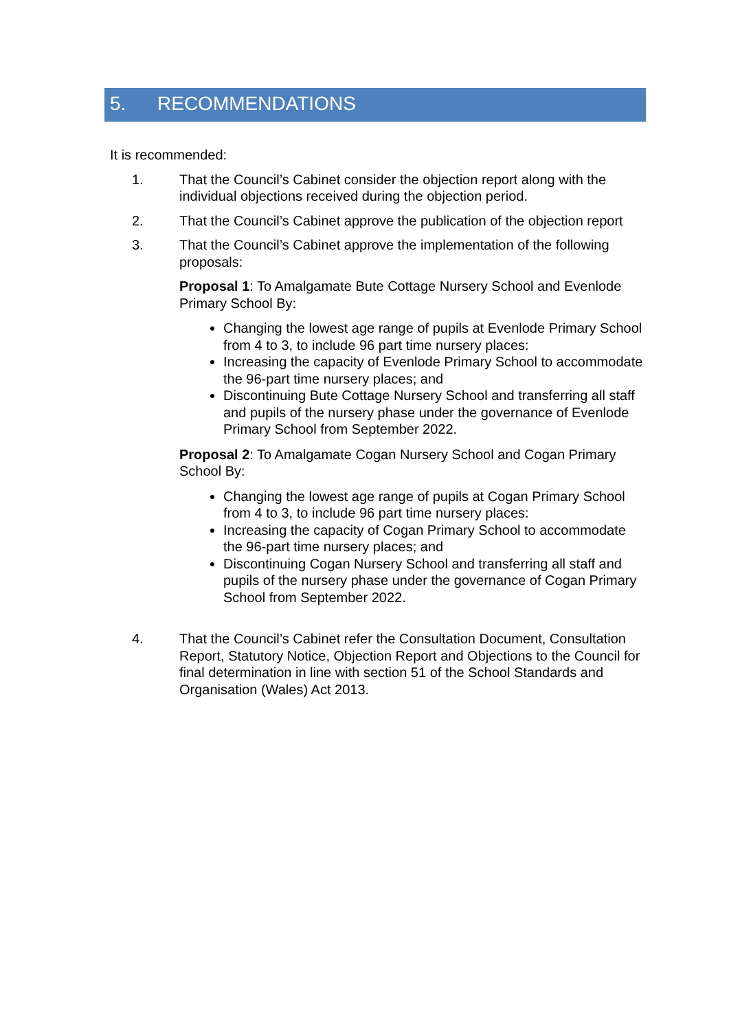5. RECOMMENDATIONS
It is recommended:
1. That the Council’s Cabinet consider the objection report along with the individual objections received during the objection period.
2. That the Council’s Cabinet approve the publication of the objection report
3. That the Council’s Cabinet approve the implementation of the following proposals:
Proposal 1: To Amalgamate Bute Cottage Nursery School and Evenlode Primary School By:
Changing the lowest age range of pupils at Evenlode Primary School from 4 to 3, to include 96 part time nursery places:
Increasing the capacity of Evenlode Primary School to accommodate the 96-part time nursery places; and
Discontinuing Bute Cottage Nursery School and transferring all staff and pupils of the nursery phase under the governance of Evenlode Primary School from September 2022.
Proposal 2: To Amalgamate Cogan Nursery School and Cogan Primary School By:
Changing the lowest age range of pupils at Cogan Primary School from 4 to 3, to include 96 part time nursery places:
Increasing the capacity of Cogan Primary School to accommodate the 96-part time nursery places; and
Discontinuing Cogan Nursery School and transferring all staff and pupils of the nursery phase under the governance of Cogan Primary School from September 2022.
4. That the Council’s Cabinet refer the Consultation Document, Consultation Report, Statutory Notice, Objection Report and Objections to the Council for final determination in line with section 51 of the School Standards and Organisation (Wales) Act 2013.